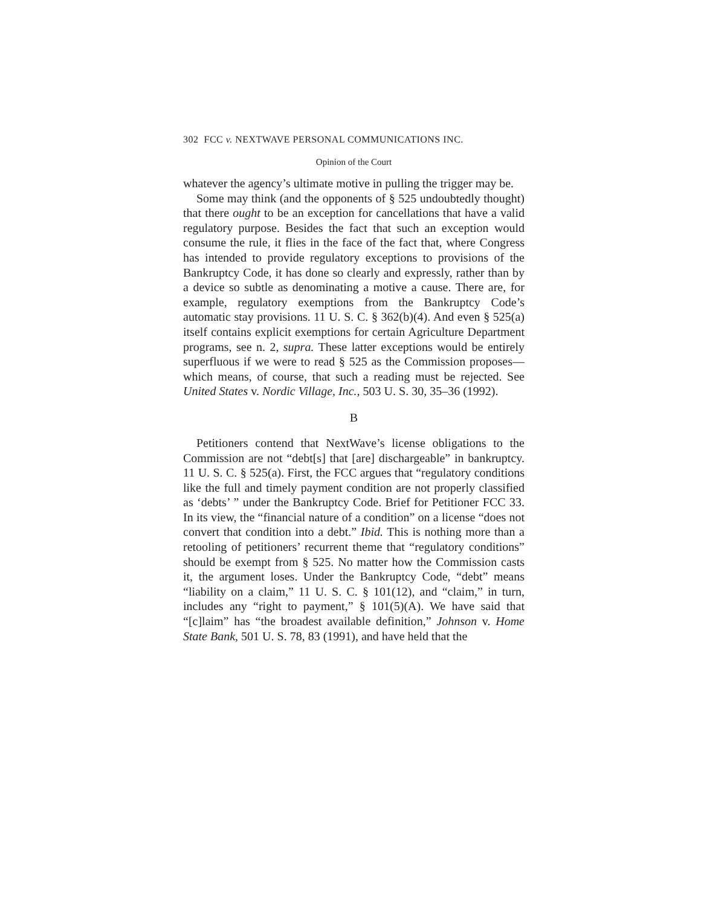302 FCC v. NEXTWAVE PERSONAL COMMUNICATIONS INC.
Opinion of the Court
whatever the agency’s ultimate motive in pulling the trigger may be.
Some may think (and the opponents of § 525 undoubtedly thought) that there ought to be an exception for cancellations that have a valid regulatory purpose. Besides the fact that such an exception would consume the rule, it flies in the face of the fact that, where Congress has intended to provide regulatory exceptions to provisions of the Bankruptcy Code, it has done so clearly and expressly, rather than by a device so subtle as denominating a motive a cause. There are, for example, regulatory exemptions from the Bankruptcy Code’s automatic stay provisions. 11 U. S. C. § 362(b)(4). And even § 525(a) itself contains explicit exemptions for certain Agriculture Department programs, see n. 2, supra. These latter exceptions would be entirely superfluous if we were to read § 525 as the Commission proposes—which means, of course, that such a reading must be rejected. See United States v. Nordic Village, Inc., 503 U. S. 30, 35–36 (1992).
B
Petitioners contend that NextWave’s license obligations to the Commission are not “debt[s] that [are] dischargeable” in bankruptcy. 11 U. S. C. § 525(a). First, the FCC argues that “regulatory conditions like the full and timely payment condition are not properly classified as ‘debts’ ” under the Bankruptcy Code. Brief for Petitioner FCC 33. In its view, the “financial nature of a condition” on a license “does not convert that condition into a debt.” Ibid. This is nothing more than a retooling of petitioners’ recurrent theme that “regulatory conditions” should be exempt from § 525. No matter how the Commission casts it, the argument loses. Under the Bankruptcy Code, “debt” means “liability on a claim,” 11 U. S. C. § 101(12), and “claim,” in turn, includes any “right to payment,” § 101(5)(A). We have said that “[c]laim” has “the broadest available definition,” Johnson v. Home State Bank, 501 U. S. 78, 83 (1991), and have held that the